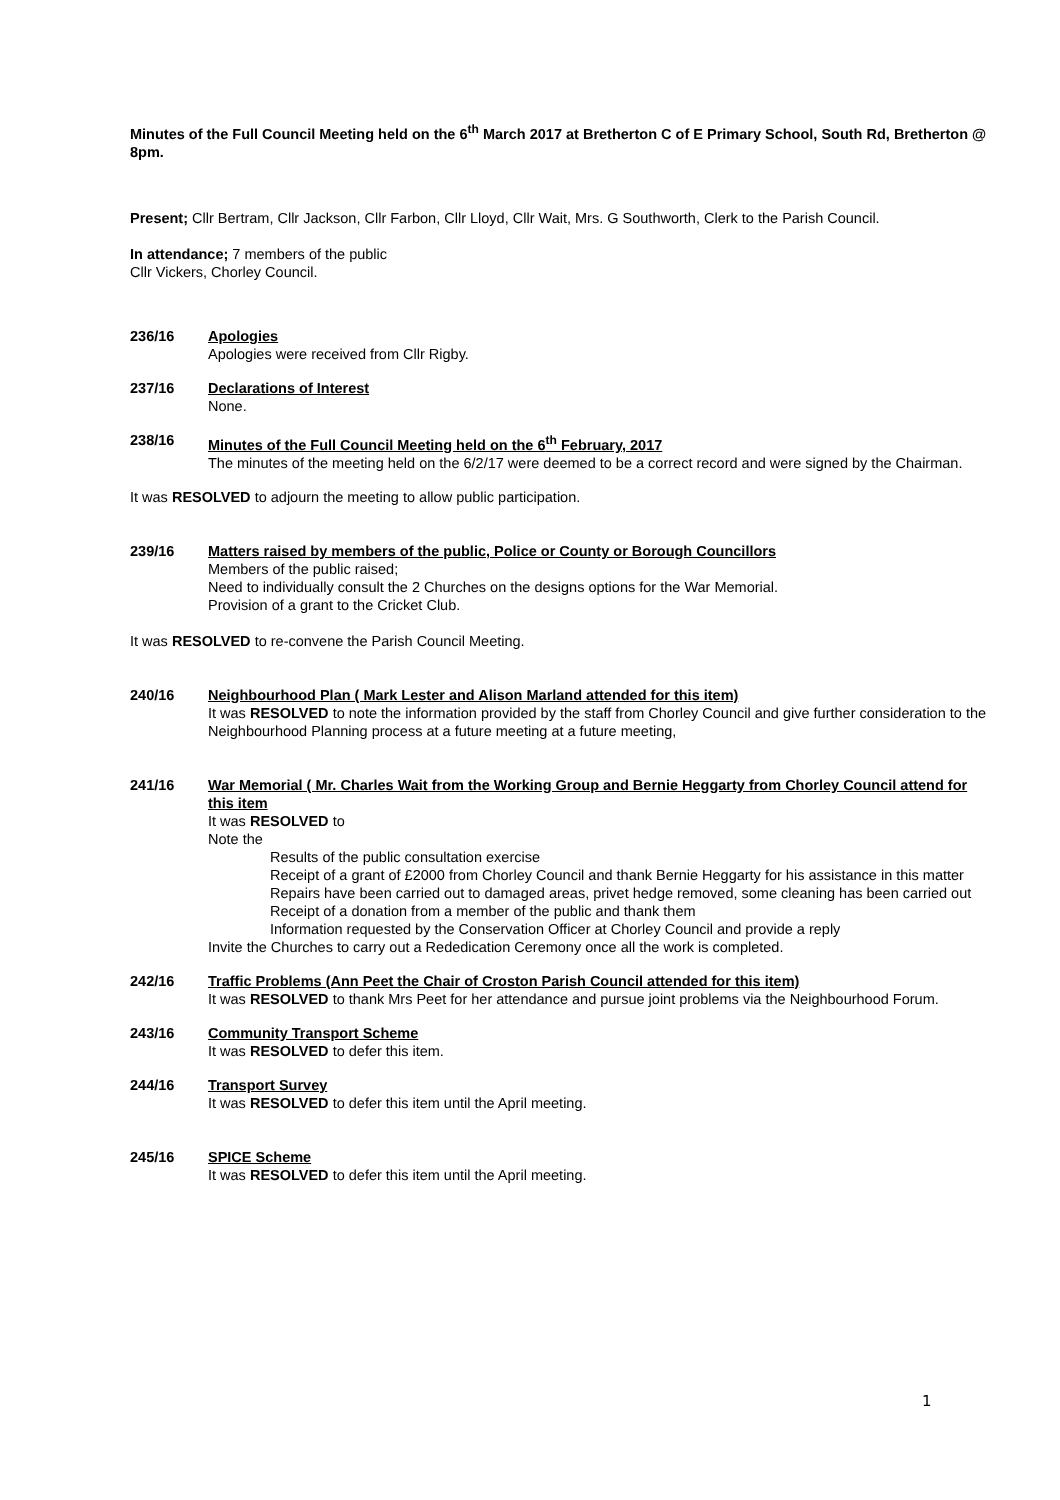Minutes of the Full Council Meeting held on the 6<sup>th</sup> March 2017 at Bretherton C of E Primary School, South Rd, Bretherton @ 8pm.
Present; Cllr Bertram, Cllr Jackson, Cllr Farbon, Cllr Lloyd, Cllr Wait, Mrs. G Southworth, Clerk to the Parish Council.
In attendance; 7 members of the public
Cllr Vickers, Chorley Council.
236/16 Apologies
Apologies were received from Cllr Rigby.
237/16 Declarations of Interest
None.
238/16 Minutes of the Full Council Meeting held on the 6<sup>th</sup> February, 2017
The minutes of the meeting held on the 6/2/17 were deemed to be a correct record and were signed by the Chairman.
It was RESOLVED to adjourn the meeting to allow public participation.
239/16 Matters raised by members of the public, Police or County or Borough Councillors
Members of the public raised;
Need to individually consult the 2 Churches on the designs options for the War Memorial.
Provision of a grant to the Cricket Club.
It was RESOLVED to re-convene the Parish Council Meeting.
240/16 Neighbourhood Plan ( Mark Lester and Alison Marland attended for this item)
It was RESOLVED to note the information provided by the staff from Chorley Council and give further consideration to the Neighbourhood Planning process at a future meeting at a future meeting,
241/16 War Memorial ( Mr. Charles Wait from the Working Group and Bernie Heggarty from Chorley Council attend for this item
It was RESOLVED to
Note the
Results of the public consultation exercise
Receipt of a grant of £2000 from Chorley Council and thank Bernie Heggarty for his assistance in this matter
Repairs have been carried out to damaged areas, privet hedge removed, some cleaning has been carried out
Receipt of a donation from a member of the public and thank them
Information requested by the Conservation Officer at Chorley Council and provide a reply
Invite the Churches to carry out a Rededication Ceremony once all the work is completed.
242/16 Traffic Problems (Ann Peet the Chair of Croston Parish Council attended for this item)
It was RESOLVED to thank Mrs Peet for her attendance and pursue joint problems via the Neighbourhood Forum.
243/16 Community Transport Scheme
It was RESOLVED to defer this item.
244/16 Transport Survey
It was RESOLVED to defer this item until the April meeting.
245/16 SPICE Scheme
It was RESOLVED to defer this item until the April meeting.
1